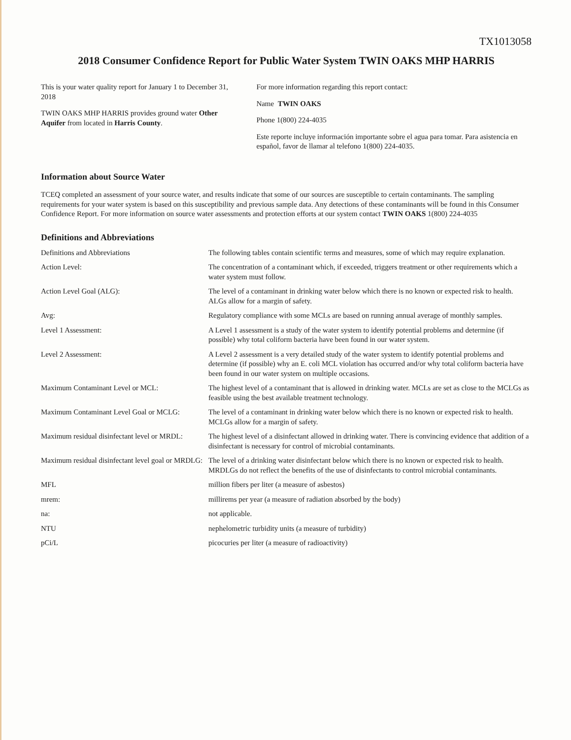TX1013058
2018 Consumer Confidence Report for Public Water System TWIN OAKS MHP HARRIS
This is your water quality report for January 1 to December 31, 2018
TWIN OAKS MHP HARRIS provides ground water Other Aquifer from located in Harris County.
For more information regarding this report contact:
Name TWIN OAKS
Phone 1(800) 224-4035
Este reporte incluye información importante sobre el agua para tomar. Para asistencia en español, favor de llamar al telefono 1(800) 224-4035.
Information about Source Water
TCEQ completed an assessment of your source water, and results indicate that some of our sources are susceptible to certain contaminants. The sampling requirements for your water system is based on this susceptibility and previous sample data. Any detections of these contaminants will be found in this Consumer Confidence Report. For more information on source water assessments and protection efforts at our system contact TWIN OAKS 1(800) 224-4035
Definitions and Abbreviations
Definitions and Abbreviations
The following tables contain scientific terms and measures, some of which may require explanation.
Action Level:
The concentration of a contaminant which, if exceeded, triggers treatment or other requirements which a water system must follow.
Action Level Goal (ALG):
The level of a contaminant in drinking water below which there is no known or expected risk to health. ALGs allow for a margin of safety.
Avg:
Regulatory compliance with some MCLs are based on running annual average of monthly samples.
Level 1 Assessment:
A Level 1 assessment is a study of the water system to identify potential problems and determine (if possible) why total coliform bacteria have been found in our water system.
Level 2 Assessment:
A Level 2 assessment is a very detailed study of the water system to identify potential problems and determine (if possible) why an E. coli MCL violation has occurred and/or why total coliform bacteria have been found in our water system on multiple occasions.
Maximum Contaminant Level or MCL:
The highest level of a contaminant that is allowed in drinking water. MCLs are set as close to the MCLGs as feasible using the best available treatment technology.
Maximum Contaminant Level Goal or MCLG:
The level of a contaminant in drinking water below which there is no known or expected risk to health. MCLGs allow for a margin of safety.
Maximum residual disinfectant level or MRDL:
The highest level of a disinfectant allowed in drinking water. There is convincing evidence that addition of a disinfectant is necessary for control of microbial contaminants.
Maximum residual disinfectant level goal or MRDLG:
The level of a drinking water disinfectant below which there is no known or expected risk to health. MRDLGs do not reflect the benefits of the use of disinfectants to control microbial contaminants.
MFL
million fibers per liter (a measure of asbestos)
mrem:
millirems per year (a measure of radiation absorbed by the body)
na:
not applicable.
NTU
nephelometric turbidity units (a measure of turbidity)
pCi/L
picocuries per liter (a measure of radioactivity)